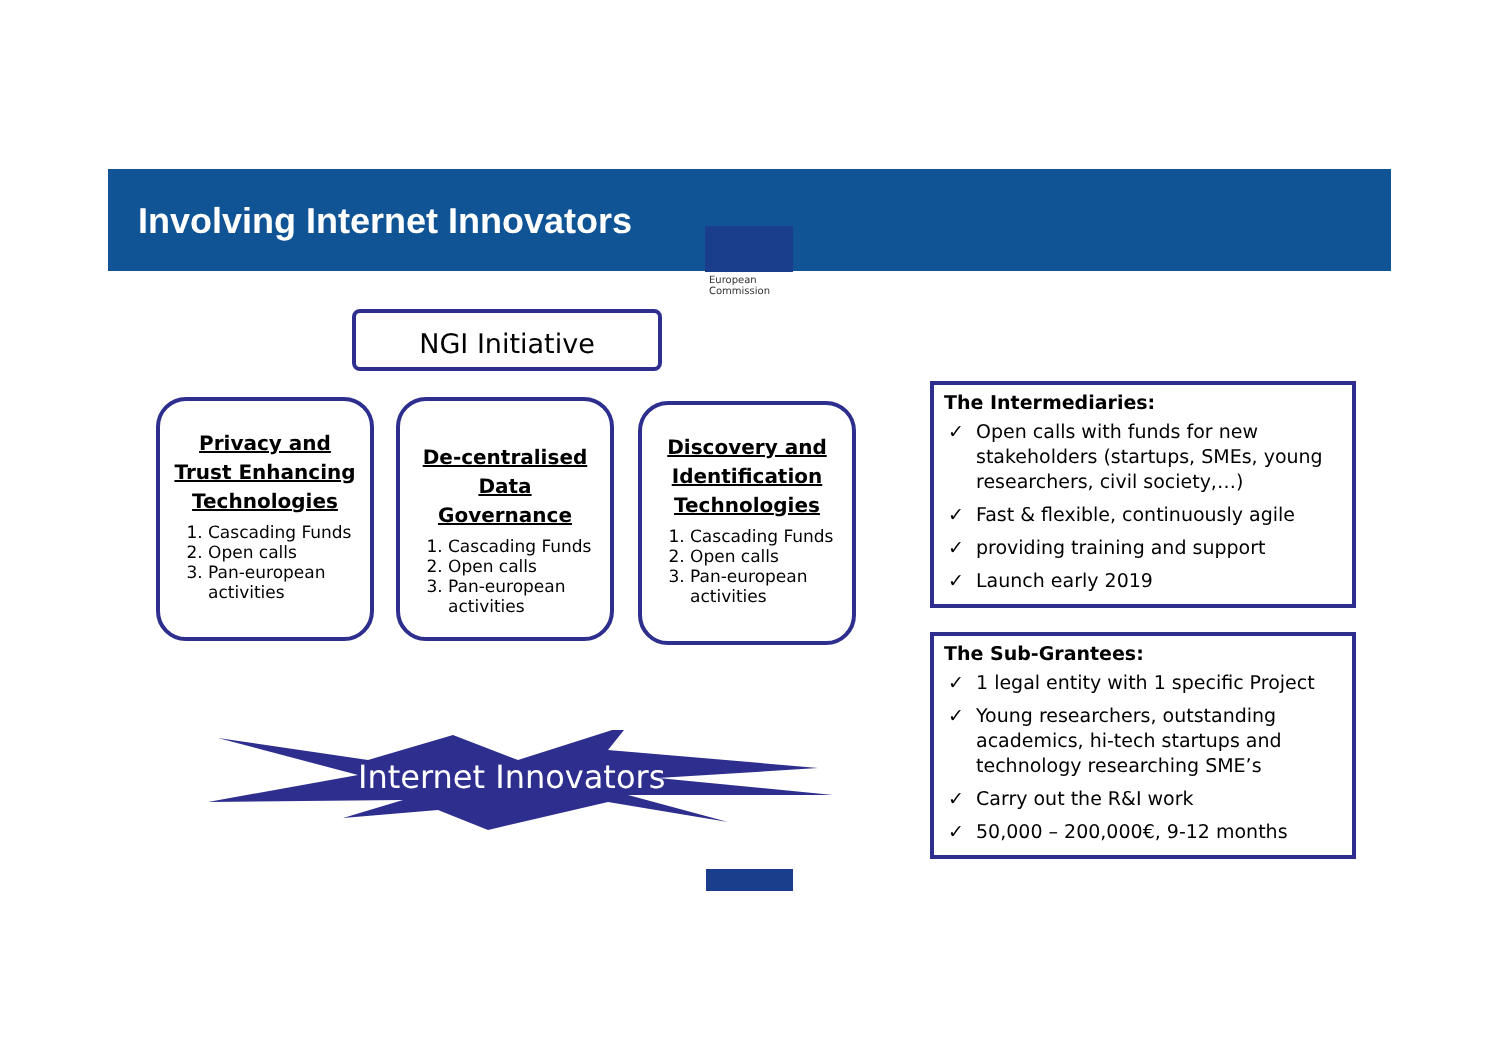Involving Internet Innovators
European
Commission
NGI Initiative
Privacy and Trust Enhancing Technologies
1. Cascading Funds
2. Open calls
3. Pan-european activities
De-centralised Data Governance
1. Cascading Funds
2. Open calls
3. Pan-european activities
Discovery and Identification Technologies
1. Cascading Funds
2. Open calls
3. Pan-european activities
Internet Innovators
The Intermediaries:
✓ Open calls with funds for new stakeholders (startups, SMEs, young researchers, civil society,…)
✓ Fast & flexible, continuously agile
✓ providing training and support
✓ Launch early 2019
The Sub-Grantees:
✓ 1 legal entity with 1 specific Project
✓ Young researchers, outstanding academics, hi-tech startups and technology researching SME’s
✓ Carry out the R&I work
✓ 50,000 – 200,000€, 9-12 months